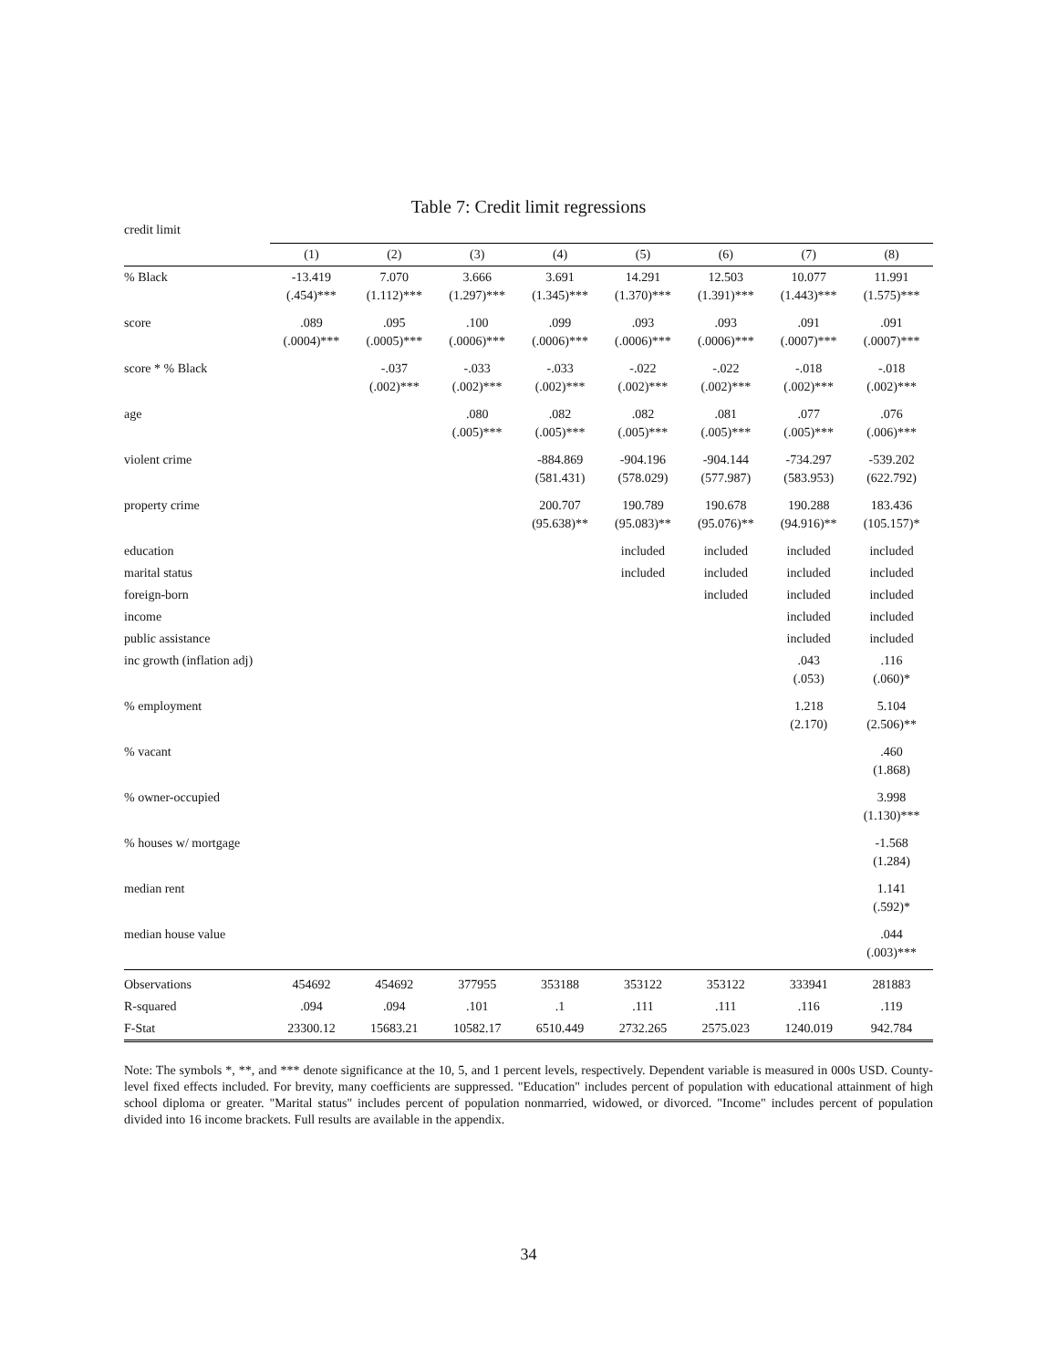Table 7: Credit limit regressions
credit limit
| | (1) | (2) | (3) | (4) | (5) | (6) | (7) | (8) |
| --- | --- | --- | --- | --- | --- | --- | --- | --- |
| % Black | -13.419 (.454)*** | 7.070 (1.112)*** | 3.666 (1.297)*** | 3.691 (1.345)*** | 14.291 (1.370)*** | 12.503 (1.391)*** | 10.077 (1.443)*** | 11.991 (1.575)*** |
| score | .089 (.0004)*** | .095 (.0005)*** | .100 (.0006)*** | .099 (.0006)*** | .093 (.0006)*** | .093 (.0006)*** | .091 (.0007)*** | .091 (.0007)*** |
| score * % Black | | -.037 (.002)*** | -.033 (.002)*** | -.033 (.002)*** | -.022 (.002)*** | -.022 (.002)*** | -.018 (.002)*** | -.018 (.002)*** |
| age | | | .080 (.005)*** | .082 (.005)*** | .082 (.005)*** | .081 (.005)*** | .077 (.005)*** | .076 (.006)*** |
| violent crime | | | | -884.869 (581.431) | -904.196 (578.029) | -904.144 (577.987) | -734.297 (583.953) | -539.202 (622.792) |
| property crime | | | | 200.707 (95.638)** | 190.789 (95.083)** | 190.678 (95.076)** | 190.288 (94.916)** | 183.436 (105.157)* |
| education | | | | | included | included | included | included |
| marital status | | | | | included | included | included | included |
| foreign-born | | | | | | included | included | included |
| income | | | | | | | included | included |
| public assistance | | | | | | | included | included |
| inc growth (inflation adj) | | | | | | | .043 (.053) | .116 (.060)* |
| % employment | | | | | | | 1.218 (2.170) | 5.104 (2.506)** |
| % vacant | | | | | | | | .460 (1.868) |
| % owner-occupied | | | | | | | | 3.998 (1.130)*** |
| % houses w/ mortgage | | | | | | | | -1.568 (1.284) |
| median rent | | | | | | | | 1.141 (.592)* |
| median house value | | | | | | | | .044 (.003)*** |
| Observations | 454692 | 454692 | 377955 | 353188 | 353122 | 353122 | 333941 | 281883 |
| R-squared | .094 | .094 | .101 | .1 | .111 | .111 | .116 | .119 |
| F-Stat | 23300.12 | 15683.21 | 10582.17 | 6510.449 | 2732.265 | 2575.023 | 1240.019 | 942.784 |
Note: The symbols *, **, and *** denote significance at the 10, 5, and 1 percent levels, respectively. Dependent variable is measured in 000s USD. County-level fixed effects included. For brevity, many coefficients are suppressed. "Education" includes percent of population with educational attainment of high school diploma or greater. "Marital status" includes percent of population nonmarried, widowed, or divorced. "Income" includes percent of population divided into 16 income brackets. Full results are available in the appendix.
34